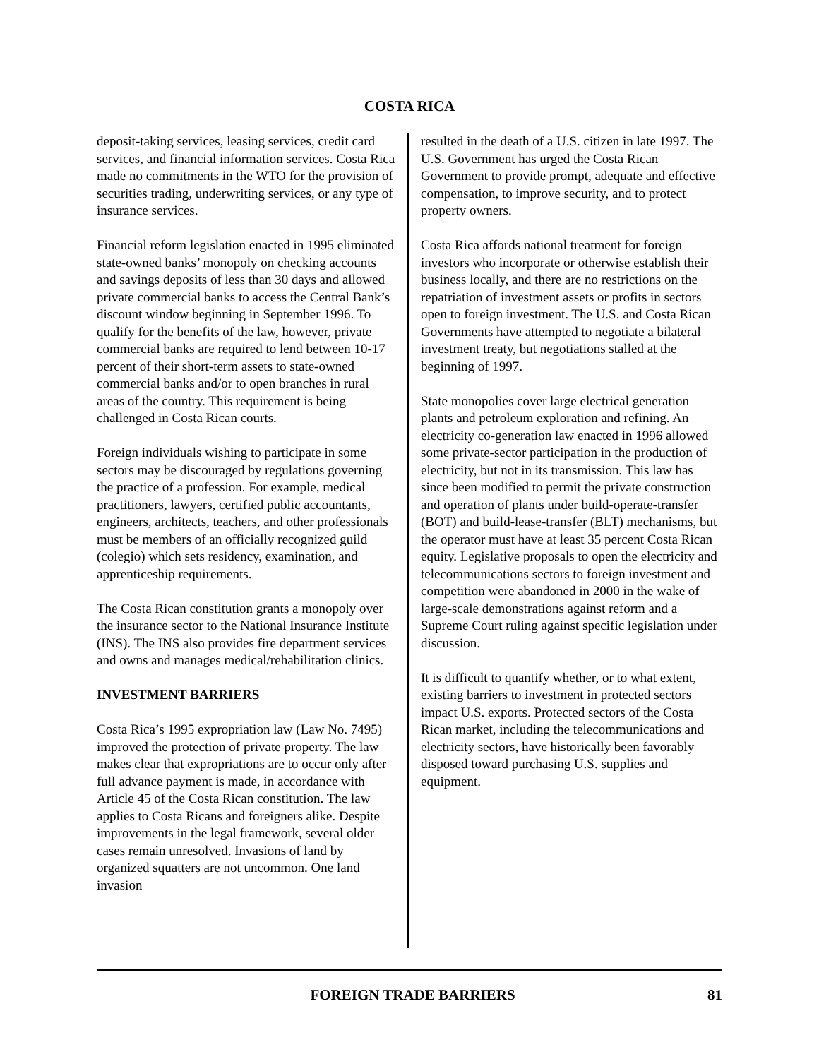COSTA RICA
deposit-taking services, leasing services, credit card services, and financial information services. Costa Rica made no commitments in the WTO for the provision of securities trading, underwriting services, or any type of insurance services.
Financial reform legislation enacted in 1995 eliminated state-owned banks’ monopoly on checking accounts and savings deposits of less than 30 days and allowed private commercial banks to access the Central Bank’s discount window beginning in September 1996. To qualify for the benefits of the law, however, private commercial banks are required to lend between 10-17 percent of their short-term assets to state-owned commercial banks and/or to open branches in rural areas of the country. This requirement is being challenged in Costa Rican courts.
Foreign individuals wishing to participate in some sectors may be discouraged by regulations governing the practice of a profession. For example, medical practitioners, lawyers, certified public accountants, engineers, architects, teachers, and other professionals must be members of an officially recognized guild (colegio) which sets residency, examination, and apprenticeship requirements.
The Costa Rican constitution grants a monopoly over the insurance sector to the National Insurance Institute (INS). The INS also provides fire department services and owns and manages medical/rehabilitation clinics.
INVESTMENT BARRIERS
Costa Rica’s 1995 expropriation law (Law No. 7495) improved the protection of private property. The law makes clear that expropriations are to occur only after full advance payment is made, in accordance with Article 45 of the Costa Rican constitution. The law applies to Costa Ricans and foreigners alike. Despite improvements in the legal framework, several older cases remain unresolved. Invasions of land by organized squatters are not uncommon. One land invasion
resulted in the death of a U.S. citizen in late 1997. The U.S. Government has urged the Costa Rican Government to provide prompt, adequate and effective compensation, to improve security, and to protect property owners.
Costa Rica affords national treatment for foreign investors who incorporate or otherwise establish their business locally, and there are no restrictions on the repatriation of investment assets or profits in sectors open to foreign investment. The U.S. and Costa Rican Governments have attempted to negotiate a bilateral investment treaty, but negotiations stalled at the beginning of 1997.
State monopolies cover large electrical generation plants and petroleum exploration and refining. An electricity co-generation law enacted in 1996 allowed some private-sector participation in the production of electricity, but not in its transmission. This law has since been modified to permit the private construction and operation of plants under build-operate-transfer (BOT) and build-lease-transfer (BLT) mechanisms, but the operator must have at least 35 percent Costa Rican equity. Legislative proposals to open the electricity and telecommunications sectors to foreign investment and competition were abandoned in 2000 in the wake of large-scale demonstrations against reform and a Supreme Court ruling against specific legislation under discussion.
It is difficult to quantify whether, or to what extent, existing barriers to investment in protected sectors impact U.S. exports. Protected sectors of the Costa Rican market, including the telecommunications and electricity sectors, have historically been favorably disposed toward purchasing U.S. supplies and equipment.
FOREIGN TRADE BARRIERS 81